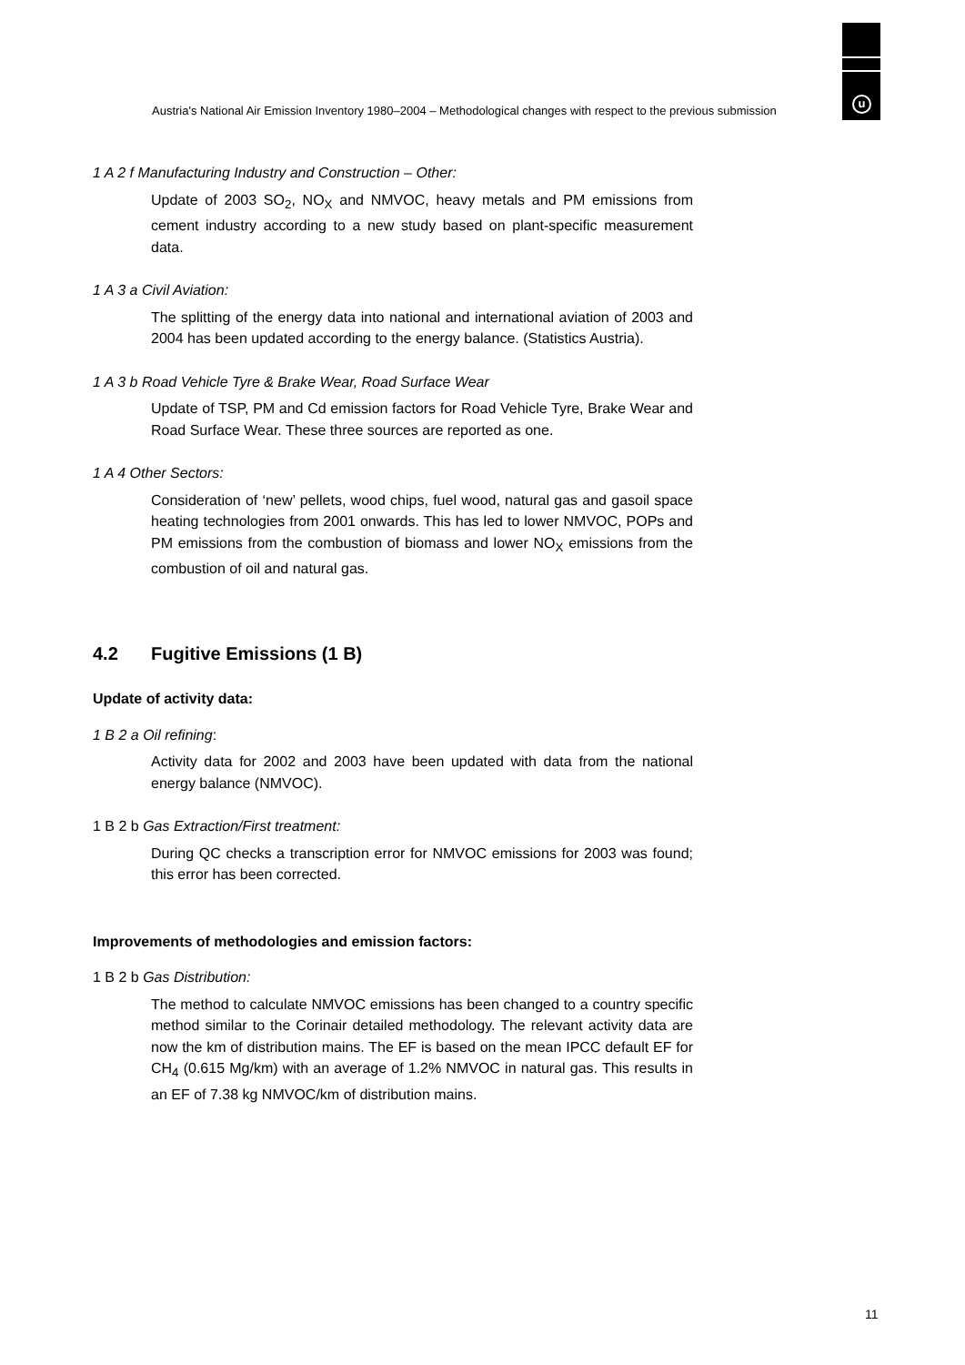u
Austria's National Air Emission Inventory 1980–2004 – Methodological changes with respect to the previous submission
1 A 2 f Manufacturing Industry and Construction – Other:
Update of 2003 SO<sub>2</sub>, NO<sub>X</sub> and NMVOC, heavy metals and PM emissions from cement industry according to a new study based on plant-specific measurement data.
1 A 3 a Civil Aviation:
The splitting of the energy data into national and international aviation of 2003 and 2004 has been updated according to the energy balance. (Statistics Austria).
1 A 3 b Road Vehicle Tyre & Brake Wear, Road Surface Wear
Update of TSP, PM and Cd emission factors for Road Vehicle Tyre, Brake Wear and Road Surface Wear. These three sources are reported as one.
1 A 4 Other Sectors:
Consideration of ‘new’ pellets, wood chips, fuel wood, natural gas and gasoil space heating technologies from 2001 onwards. This has led to lower NMVOC, POPs and PM emissions from the combustion of biomass and lower NO<sub>X</sub> emissions from the combustion of oil and natural gas.
4.2 Fugitive Emissions (1 B)
Update of activity data:
1 B 2 a Oil refining:
Activity data for 2002 and 2003 have been updated with data from the national energy balance (NMVOC).
1 B 2 b Gas Extraction/First treatment:
During QC checks a transcription error for NMVOC emissions for 2003 was found; this error has been corrected.
Improvements of methodologies and emission factors:
1 B 2 b Gas Distribution:
The method to calculate NMVOC emissions has been changed to a country specific method similar to the Corinair detailed methodology. The relevant activity data are now the km of distribution mains. The EF is based on the mean IPCC default EF for CH<sub>4</sub> (0.615 Mg/km) with an average of 1.2% NMVOC in natural gas. This results in an EF of 7.38 kg NMVOC/km of distribution mains.
11